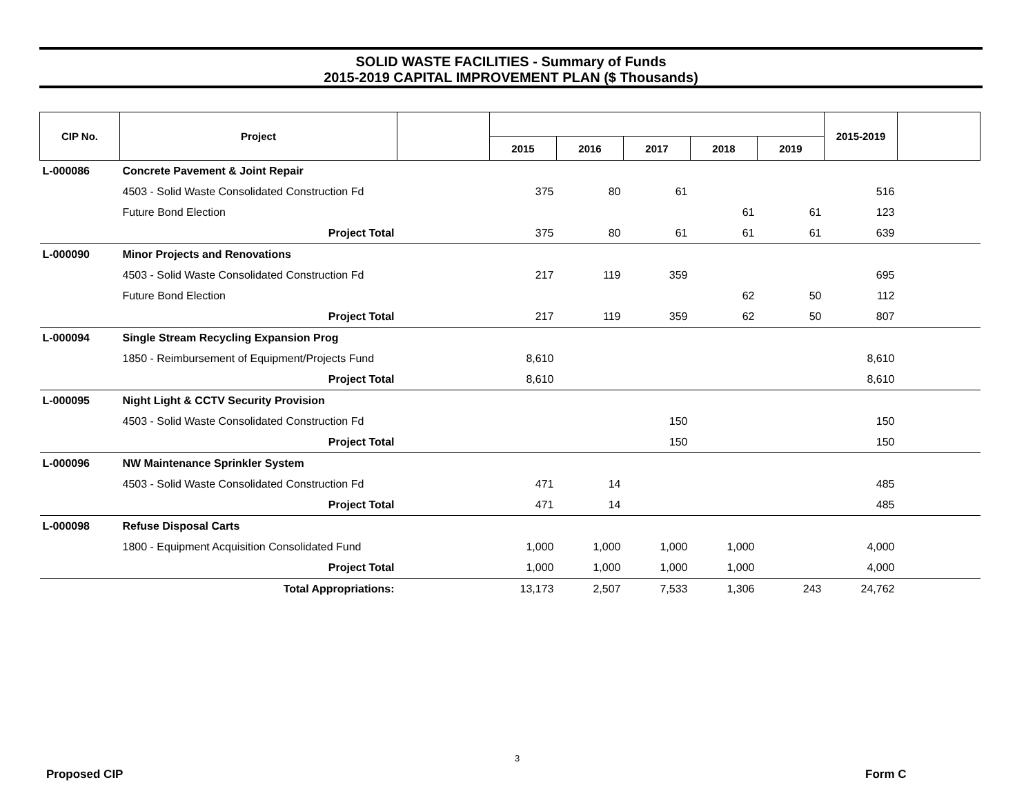SOLID WASTE FACILITIES - Summary of Funds
2015-2019 CAPITAL IMPROVEMENT PLAN ($ Thousands)
| CIP No. | Project | | | | | | | 2015-2019 | |
| --- | --- | --- | --- | --- | --- | --- | --- | --- | --- |
| | | | 2015 | 2016 | 2017 | 2018 | 2019 | | |
| L-000086 | Concrete Pavement & Joint Repair | | | | | | | | |
| | 4503 - Solid Waste Consolidated Construction Fd | | 375 | 80 | 61 | | | 516 | |
| | Future Bond Election | | | | | 61 | 61 | 123 | |
| | Project Total | | 375 | 80 | 61 | 61 | 61 | 639 | |
| L-000090 | Minor Projects and Renovations | | | | | | | | |
| | 4503 - Solid Waste Consolidated Construction Fd | | 217 | 119 | 359 | | | 695 | |
| | Future Bond Election | | | | | 62 | 50 | 112 | |
| | Project Total | | 217 | 119 | 359 | 62 | 50 | 807 | |
| L-000094 | Single Stream Recycling Expansion Prog | | | | | | | | |
| | 1850 - Reimbursement of Equipment/Projects Fund | | 8,610 | | | | | 8,610 | |
| | Project Total | | 8,610 | | | | | 8,610 | |
| L-000095 | Night Light & CCTV Security Provision | | | | | | | | |
| | 4503 - Solid Waste Consolidated Construction Fd | | | | 150 | | | 150 | |
| | Project Total | | | | 150 | | | 150 | |
| L-000096 | NW Maintenance Sprinkler System | | | | | | | | |
| | 4503 - Solid Waste Consolidated Construction Fd | | 471 | 14 | | | | 485 | |
| | Project Total | | 471 | 14 | | | | 485 | |
| L-000098 | Refuse Disposal Carts | | | | | | | | |
| | 1800 - Equipment Acquisition Consolidated Fund | | 1,000 | 1,000 | 1,000 | 1,000 | | 4,000 | |
| | Project Total | | 1,000 | 1,000 | 1,000 | 1,000 | | 4,000 | |
| | Total Appropriations: | | 13,173 | 2,507 | 7,533 | 1,306 | 243 | 24,762 | |
3
Proposed CIP Form C